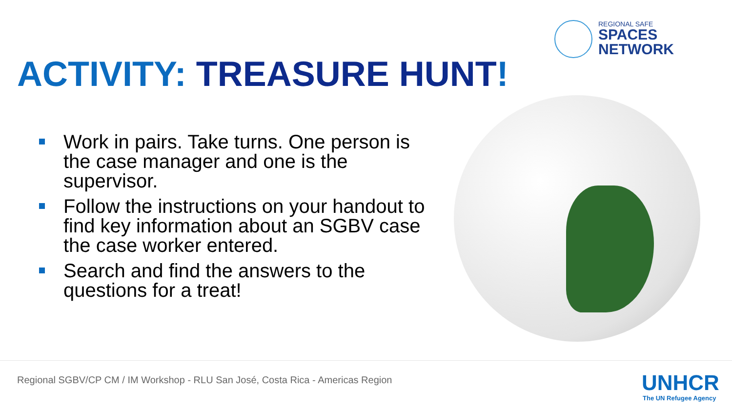REGIONAL SAFE
SPACES
NETWORK
ACTIVITY: TREASURE HUNT!
Work in pairs. Take turns. One person is the case manager and one is the supervisor.
Follow the instructions on your handout to find key information about an SGBV case the case worker entered.
Search and find the answers to the questions for a treat!
Regional SGBV/CP CM / IM Workshop - RLU San José, Costa Rica - Americas Region
UNHCR
The UN Refugee Agency